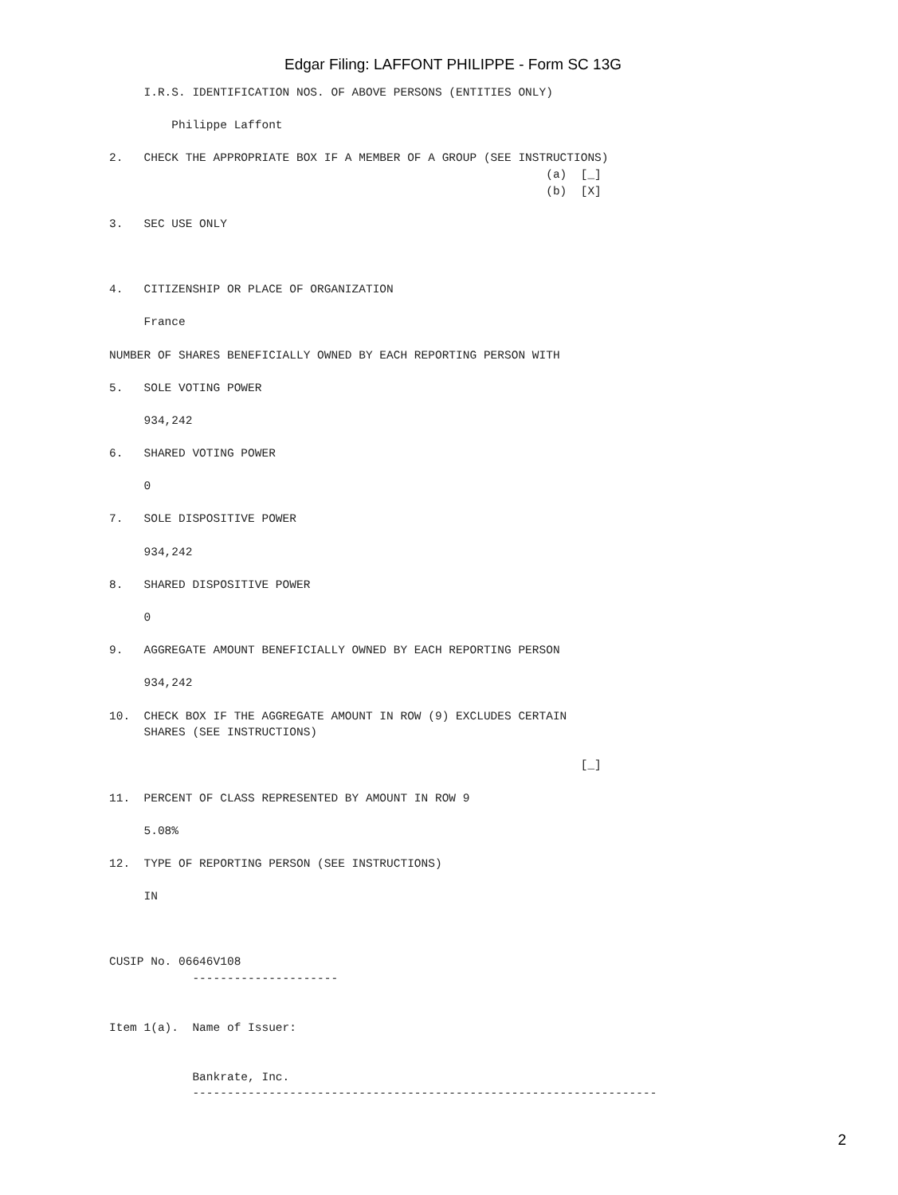Edgar Filing: LAFFONT PHILIPPE - Form SC 13G
     I.R.S. IDENTIFICATION NOS. OF ABOVE PERSONS (ENTITIES ONLY)

         Philippe Laffont

2.   CHECK THE APPROPRIATE BOX IF A MEMBER OF A GROUP (SEE INSTRUCTIONS)
                                                               (a)  [_]
                                                               (b)  [X]

3.   SEC USE ONLY



4.   CITIZENSHIP OR PLACE OF ORGANIZATION

     France

NUMBER OF SHARES BENEFICIALLY OWNED BY EACH REPORTING PERSON WITH

5.   SOLE VOTING POWER

     934,242

6.   SHARED VOTING POWER

     0

7.   SOLE DISPOSITIVE POWER

     934,242

8.   SHARED DISPOSITIVE POWER

     0

9.   AGGREGATE AMOUNT BENEFICIALLY OWNED BY EACH REPORTING PERSON

     934,242

10.  CHECK BOX IF THE AGGREGATE AMOUNT IN ROW (9) EXCLUDES CERTAIN
     SHARES (SEE INSTRUCTIONS)

                                                                    [_]

11.  PERCENT OF CLASS REPRESENTED BY AMOUNT IN ROW 9

     5.08%

12.  TYPE OF REPORTING PERSON (SEE INSTRUCTIONS)

     IN



CUSIP No. 06646V108
            ---------------------


Item 1(a).  Name of Issuer:


            Bankrate, Inc.
            -------------------------------------------------------------------
2